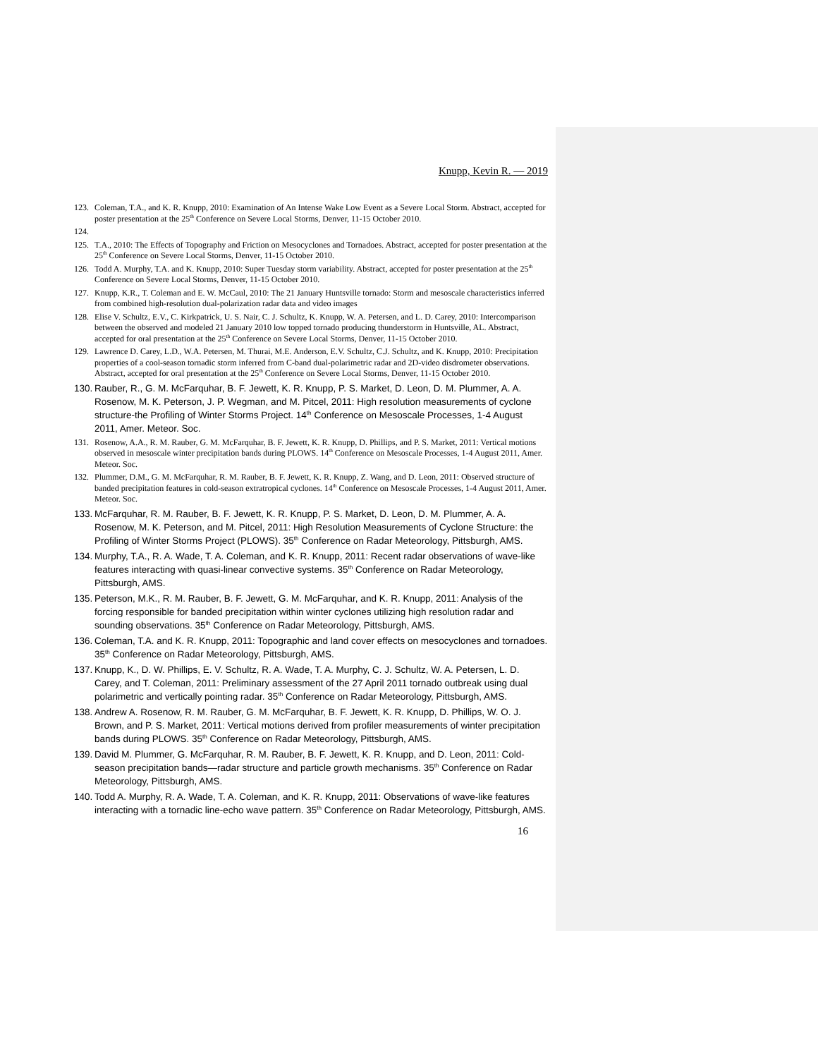Knupp, Kevin R. — 2019
123. Coleman, T.A., and K. R. Knupp, 2010: Examination of An Intense Wake Low Event as a Severe Local Storm. Abstract, accepted for poster presentation at the 25<sup>th</sup> Conference on Severe Local Storms, Denver, 11-15 October 2010.
124.
125. T.A., 2010: The Effects of Topography and Friction on Mesocyclones and Tornadoes. Abstract, accepted for poster presentation at the 25<sup>th</sup> Conference on Severe Local Storms, Denver, 11-15 October 2010.
126. Todd A. Murphy, T.A. and K. Knupp, 2010: Super Tuesday storm variability. Abstract, accepted for poster presentation at the 25<sup>th</sup> Conference on Severe Local Storms, Denver, 11-15 October 2010.
127. Knupp, K.R., T. Coleman and E. W. McCaul, 2010: The 21 January Huntsville tornado: Storm and mesoscale characteristics inferred from combined high-resolution dual-polarization radar data and video images
128. Elise V. Schultz, E.V., C. Kirkpatrick, U. S. Nair, C. J. Schultz, K. Knupp, W. A. Petersen, and L. D. Carey, 2010: Intercomparison between the observed and modeled 21 January 2010 low topped tornado producing thunderstorm in Huntsville, AL. Abstract, accepted for oral presentation at the 25<sup>th</sup> Conference on Severe Local Storms, Denver, 11-15 October 2010.
129. Lawrence D. Carey, L.D., W.A. Petersen, M. Thurai, M.E. Anderson, E.V. Schultz, C.J. Schultz, and K. Knupp, 2010: Precipitation properties of a cool-season tornadic storm inferred from C-band dual-polarimetric radar and 2D-video disdrometer observations. Abstract, accepted for oral presentation at the 25<sup>th</sup> Conference on Severe Local Storms, Denver, 11-15 October 2010.
130. Rauber, R., G. M. McFarquhar, B. F. Jewett, K. R. Knupp, P. S. Market, D. Leon, D. M. Plummer, A. A. Rosenow, M. K. Peterson, J. P. Wegman, and M. Pitcel, 2011: High resolution measurements of cyclone structure-the Profiling of Winter Storms Project. 14<sup>th</sup> Conference on Mesoscale Processes, 1-4 August 2011, Amer. Meteor. Soc.
131. Rosenow, A.A., R. M. Rauber, G. M. McFarquhar, B. F. Jewett, K. R. Knupp, D. Phillips, and P. S. Market, 2011: Vertical motions observed in mesoscale winter precipitation bands during PLOWS. 14<sup>th</sup> Conference on Mesoscale Processes, 1-4 August 2011, Amer. Meteor. Soc.
132. Plummer, D.M., G. M. McFarquhar, R. M. Rauber, B. F. Jewett, K. R. Knupp, Z. Wang, and D. Leon, 2011: Observed structure of banded precipitation features in cold-season extratropical cyclones. 14<sup>th</sup> Conference on Mesoscale Processes, 1-4 August 2011, Amer. Meteor. Soc.
133. McFarquhar, R. M. Rauber, B. F. Jewett, K. R. Knupp, P. S. Market, D. Leon, D. M. Plummer, A. A. Rosenow, M. K. Peterson, and M. Pitcel, 2011: High Resolution Measurements of Cyclone Structure: the Profiling of Winter Storms Project (PLOWS). 35<sup>th</sup> Conference on Radar Meteorology, Pittsburgh, AMS.
134. Murphy, T.A., R. A. Wade, T. A. Coleman, and K. R. Knupp, 2011: Recent radar observations of wave-like features interacting with quasi-linear convective systems. 35<sup>th</sup> Conference on Radar Meteorology, Pittsburgh, AMS.
135. Peterson, M.K., R. M. Rauber, B. F. Jewett, G. M. McFarquhar, and K. R. Knupp, 2011: Analysis of the forcing responsible for banded precipitation within winter cyclones utilizing high resolution radar and sounding observations. 35<sup>th</sup> Conference on Radar Meteorology, Pittsburgh, AMS.
136. Coleman, T.A. and K. R. Knupp, 2011: Topographic and land cover effects on mesocyclones and tornadoes. 35<sup>th</sup> Conference on Radar Meteorology, Pittsburgh, AMS.
137. Knupp, K., D. W. Phillips, E. V. Schultz, R. A. Wade, T. A. Murphy, C. J. Schultz, W. A. Petersen, L. D. Carey, and T. Coleman, 2011: Preliminary assessment of the 27 April 2011 tornado outbreak using dual polarimetric and vertically pointing radar. 35<sup>th</sup> Conference on Radar Meteorology, Pittsburgh, AMS.
138. Andrew A. Rosenow, R. M. Rauber, G. M. McFarquhar, B. F. Jewett, K. R. Knupp, D. Phillips, W. O. J. Brown, and P. S. Market, 2011: Vertical motions derived from profiler measurements of winter precipitation bands during PLOWS. 35<sup>th</sup> Conference on Radar Meteorology, Pittsburgh, AMS.
139. David M. Plummer, G. McFarquhar, R. M. Rauber, B. F. Jewett, K. R. Knupp, and D. Leon, 2011: Cold-season precipitation bands—radar structure and particle growth mechanisms. 35<sup>th</sup> Conference on Radar Meteorology, Pittsburgh, AMS.
140. Todd A. Murphy, R. A. Wade, T. A. Coleman, and K. R. Knupp, 2011: Observations of wave-like features interacting with a tornadic line-echo wave pattern. 35<sup>th</sup> Conference on Radar Meteorology, Pittsburgh, AMS.
16